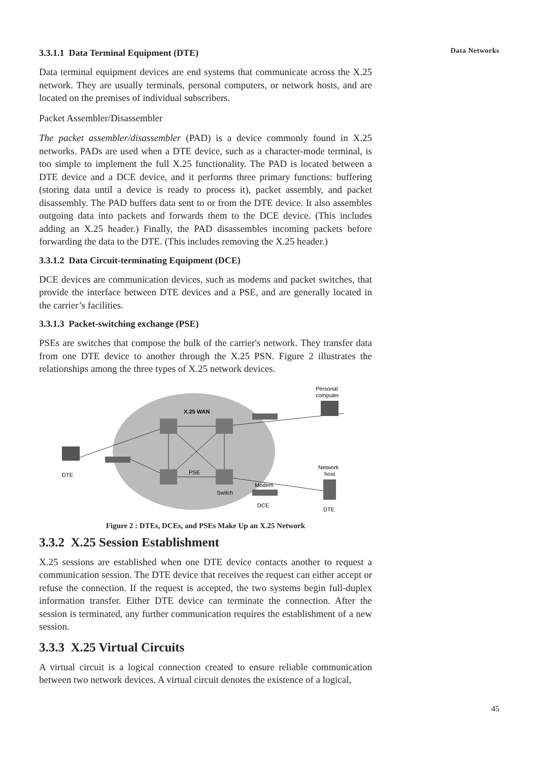Data Networks
3.3.1.1 Data Terminal Equipment (DTE)
Data terminal equipment devices are end systems that communicate across the X.25 network. They are usually terminals, personal computers, or network hosts, and are located on the premises of individual subscribers.
Packet Assembler/Disassembler
The packet assembler/disassembler (PAD) is a device commonly found in X.25 networks. PADs are used when a DTE device, such as a character-mode terminal, is too simple to implement the full X.25 functionality. The PAD is located between a DTE device and a DCE device, and it performs three primary functions: buffering (storing data until a device is ready to process it), packet assembly, and packet disassembly. The PAD buffers data sent to or from the DTE device. It also assembles outgoing data into packets and forwards them to the DCE device. (This includes adding an X.25 header.) Finally, the PAD disassembles incoming packets before forwarding the data to the DTE. (This includes removing the X.25 header.)
3.3.1.2 Data Circuit-terminating Equipment (DCE)
DCE devices are communication devices, such as modems and packet switches, that provide the interface between DTE devices and a PSE, and are generally located in the carrier’s facilities.
3.3.1.3 Packet-switching exchange (PSE)
PSEs are switches that compose the bulk of the carrier's network. They transfer data from one DTE device to another through the X.25 PSN. Figure 2 illustrates the relationships among the three types of X.25 network devices.
X.25 WAN
PSE
Switch
Modem
DCE
DTE
Personal
computer
Network
host
DTE
Figure 2 : DTEs, DCEs, and PSEs Make Up an X.25 Network
3.3.2 X.25 Session Establishment
X.25 sessions are established when one DTE device contacts another to request a communication session. The DTE device that receives the request can either accept or refuse the connection. If the request is accepted, the two systems begin full-duplex information transfer. Either DTE device can terminate the connection. After the session is terminated, any further communication requires the establishment of a new session.
3.3.3 X.25 Virtual Circuits
A virtual circuit is a logical connection created to ensure reliable communication between two network devices. A virtual circuit denotes the existence of a logical,
45